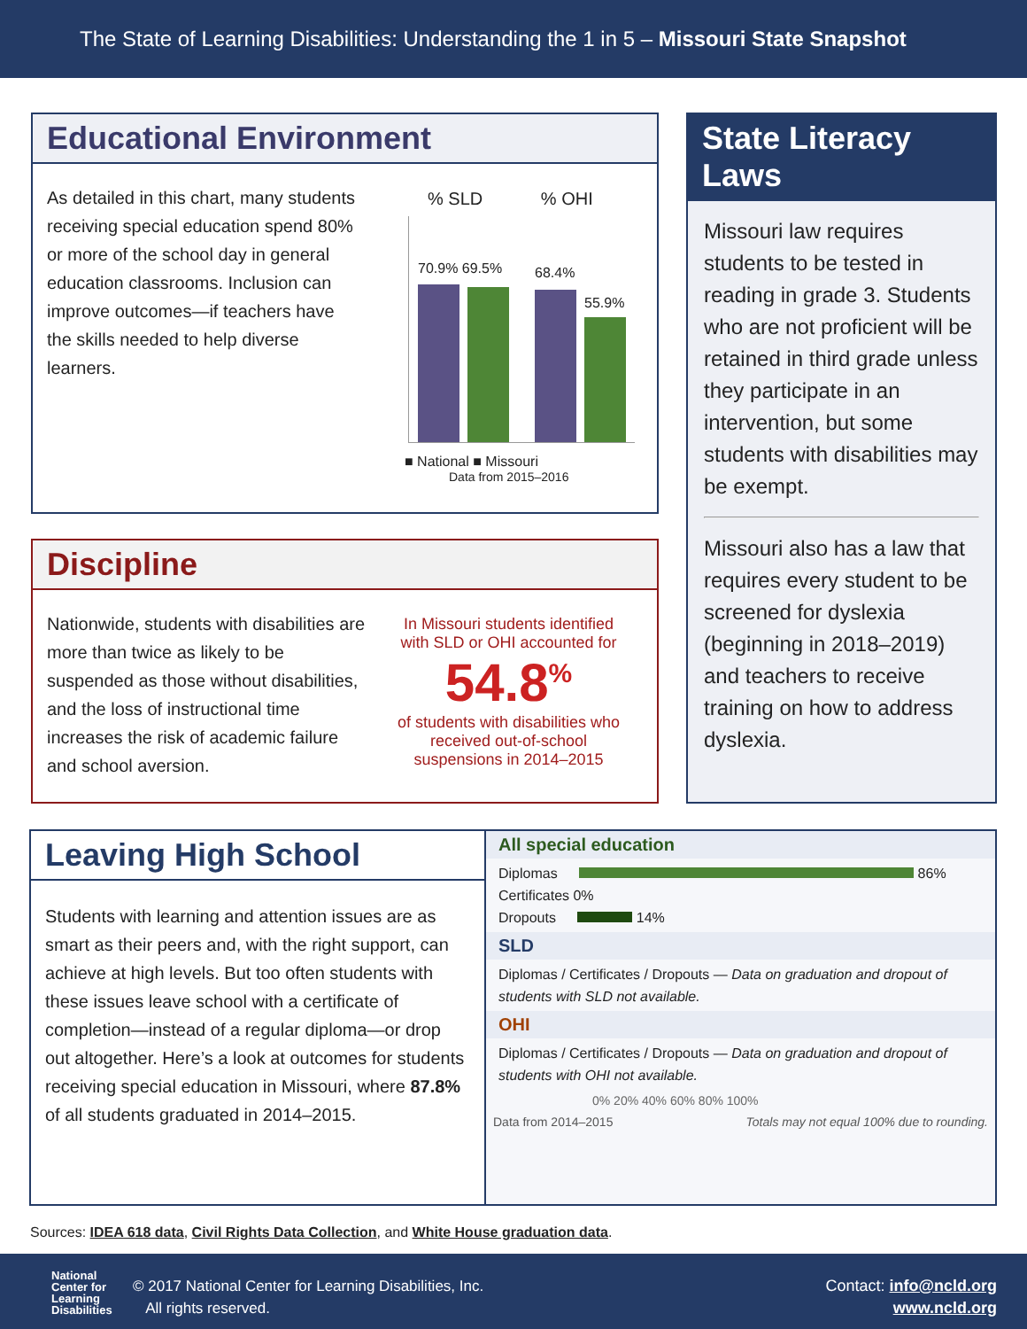The State of Learning Disabilities: Understanding the 1 in 5 – Missouri State Snapshot
Educational Environment
As detailed in this chart, many students receiving special education spend 80% or more of the school day in general education classrooms. Inclusion can improve outcomes—if teachers have the skills needed to help diverse learners.
% SLD % OHI
70.9% 69.5% 68.4%
55.9%
■ National ■ Missouri
Data from 2015–2016
Discipline
Nationwide, students with disabilities are more than twice as likely to be suspended as those without disabilities, and the loss of instructional time increases the risk of academic failure and school aversion.
In Missouri students identified with SLD or OHI accounted for
54.8<sup>%</sup>
of students with disabilities who received out-of-school suspensions in 2014–2015
State Literacy Laws
Missouri law requires students to be tested in reading in grade 3. Students who are not proficient will be retained in third grade unless they participate in an intervention, but some students with disabilities may be exempt.
Missouri also has a law that requires every student to be screened for dyslexia (beginning in 2018–2019) and teachers to receive training on how to address dyslexia.
Leaving High School
Students with learning and attention issues are as smart as their peers and, with the right support, can achieve at high levels. But too often students with these issues leave school with a certificate of completion—instead of a regular diploma—or drop out altogether. Here’s a look at outcomes for students receiving special education in Missouri, where 87.8% of all students graduated in 2014–2015.
All special education
Diplomas 86%
Certificates 0%
Dropouts 14%
SLD
Diplomas / Certificates / Dropouts — Data on graduation and dropout of students with SLD not available.
OHI
Diplomas / Certificates / Dropouts — Data on graduation and dropout of students with OHI not available.
0% 20% 40% 60% 80% 100%
Data from 2014–2015 Totals may not equal 100% due to rounding.
Sources: IDEA 618 data, Civil Rights Data Collection, and White House graduation data.
National
Center for
Learning
Disabilities
© 2017 National Center for Learning Disabilities, Inc.
All rights reserved.
Contact: info@ncld.org
www.ncld.org